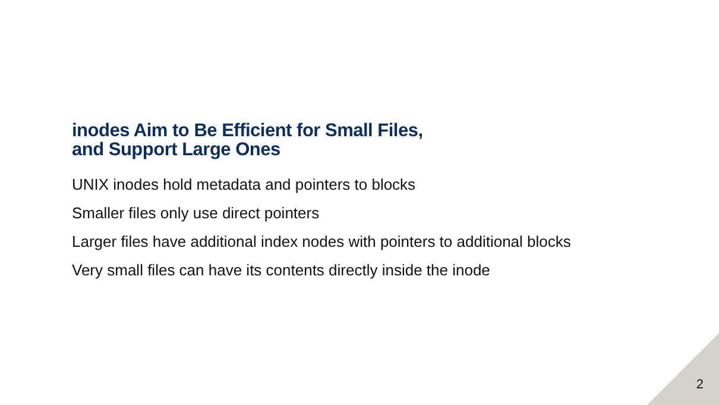inodes Aim to Be Efficient for Small Files,
and Support Large Ones
UNIX inodes hold metadata and pointers to blocks
Smaller files only use direct pointers
Larger files have additional index nodes with pointers to additional blocks
Very small files can have its contents directly inside the inode
2